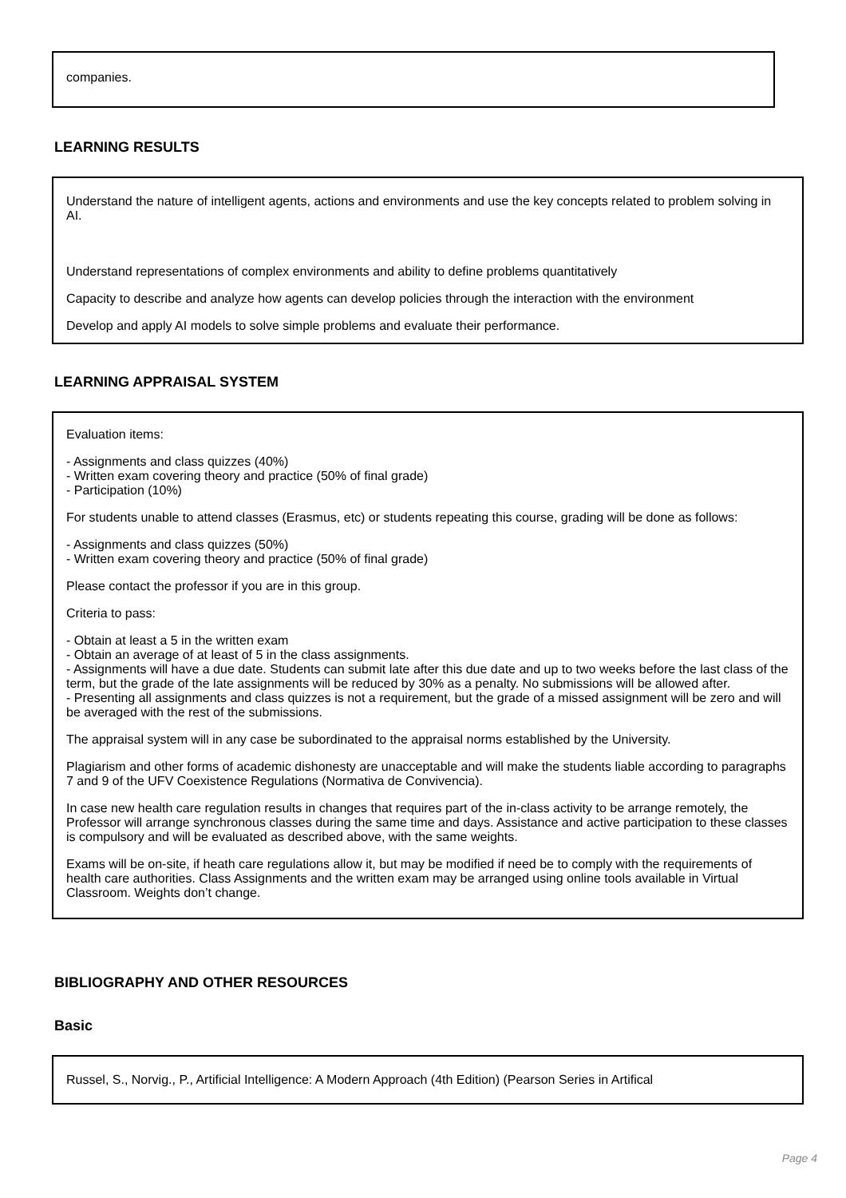companies.
LEARNING RESULTS
Understand the nature of intelligent agents, actions and environments and use the key concepts related to problem solving in AI.
Understand representations of complex environments and ability to define problems quantitatively
Capacity to describe and analyze how agents can develop policies through the interaction with the environment
Develop and apply AI models to solve simple problems and evaluate their performance.
LEARNING APPRAISAL SYSTEM
Evaluation items:
- Assignments and class quizzes (40%)
- Written exam covering theory and practice (50% of final grade)
- Participation (10%)
For students unable to attend classes (Erasmus, etc) or students repeating this course, grading will be done as follows:
- Assignments and class quizzes (50%)
- Written exam covering theory and practice (50% of final grade)
Please contact the professor if you are in this group.
Criteria to pass:
- Obtain at least a 5 in the written exam
- Obtain an average of at least of 5 in the class assignments.
- Assignments will have a due date. Students can submit late after this due date and up to two weeks before the last class of the term, but the grade of the late assignments will be reduced by 30% as a penalty. No submissions will be allowed after.
- Presenting all assignments and class quizzes is not a requirement, but the grade of a missed assignment will be zero and will be averaged with the rest of the submissions.
The appraisal system will in any case be subordinated to the appraisal norms established by the University.
Plagiarism and other forms of academic dishonesty are unacceptable and will make the students liable according to paragraphs 7 and 9 of the UFV Coexistence Regulations (Normativa de Convivencia).
In case new health care regulation results in changes that requires part of the in-class activity to be arrange remotely, the Professor will arrange synchronous classes during the same time and days. Assistance and active participation to these classes is compulsory and will be evaluated as described above, with the same weights.
Exams will be on-site, if heath care regulations allow it, but may be modified if need be to comply with the requirements of health care authorities. Class Assignments and the written exam may be arranged using online tools available in Virtual Classroom. Weights don’t change.
BIBLIOGRAPHY AND OTHER RESOURCES
Basic
Russel, S., Norvig., P., Artificial Intelligence: A Modern Approach (4th Edition) (Pearson Series in Artifical
Page 4